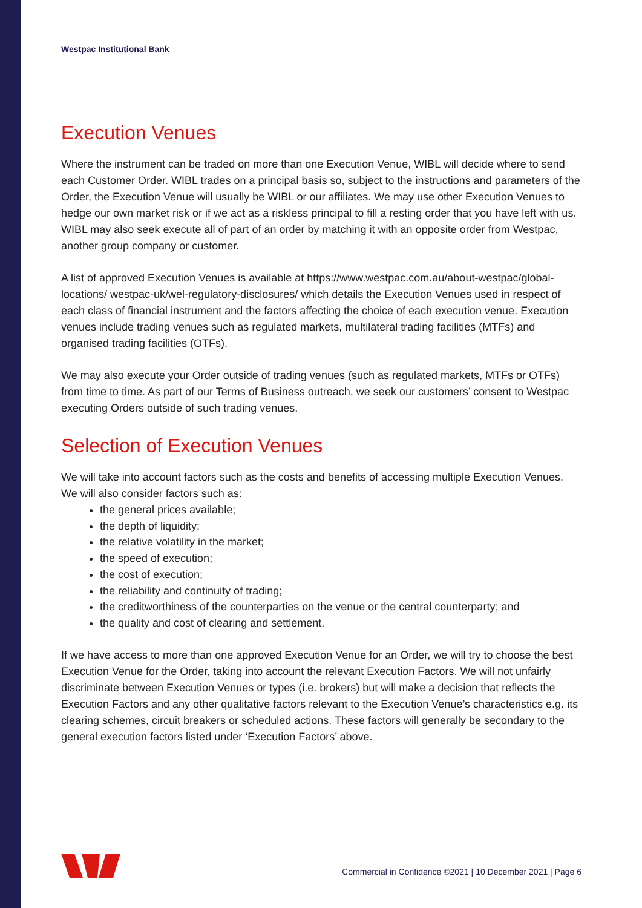Westpac Institutional Bank
Execution Venues
Where the instrument can be traded on more than one Execution Venue, WIBL will decide where to send each Customer Order. WIBL trades on a principal basis so, subject to the instructions and parameters of the Order, the Execution Venue will usually be WIBL or our affiliates. We may use other Execution Venues to hedge our own market risk or if we act as a riskless principal to fill a resting order that you have left with us. WIBL may also seek execute all of part of an order by matching it with an opposite order from Westpac, another group company or customer.
A list of approved Execution Venues is available at https://www.westpac.com.au/about-westpac/global-locations/ westpac-uk/wel-regulatory-disclosures/ which details the Execution Venues used in respect of each class of financial instrument and the factors affecting the choice of each execution venue. Execution venues include trading venues such as regulated markets, multilateral trading facilities (MTFs) and organised trading facilities (OTFs).
We may also execute your Order outside of trading venues (such as regulated markets, MTFs or OTFs) from time to time. As part of our Terms of Business outreach, we seek our customers’ consent to Westpac executing Orders outside of such trading venues.
Selection of Execution Venues
We will take into account factors such as the costs and benefits of accessing multiple Execution Venues. We will also consider factors such as:
the general prices available;
the depth of liquidity;
the relative volatility in the market;
the speed of execution;
the cost of execution;
the reliability and continuity of trading;
the creditworthiness of the counterparties on the venue or the central counterparty; and
the quality and cost of clearing and settlement.
If we have access to more than one approved Execution Venue for an Order, we will try to choose the best Execution Venue for the Order, taking into account the relevant Execution Factors. We will not unfairly discriminate between Execution Venues or types (i.e. brokers) but will make a decision that reflects the Execution Factors and any other qualitative factors relevant to the Execution Venue’s characteristics e.g. its clearing schemes, circuit breakers or scheduled actions. These factors will generally be secondary to the general execution factors listed under ‘Execution Factors’ above.
Commercial in Confidence ©2021 | 10 December 2021 | Page 6